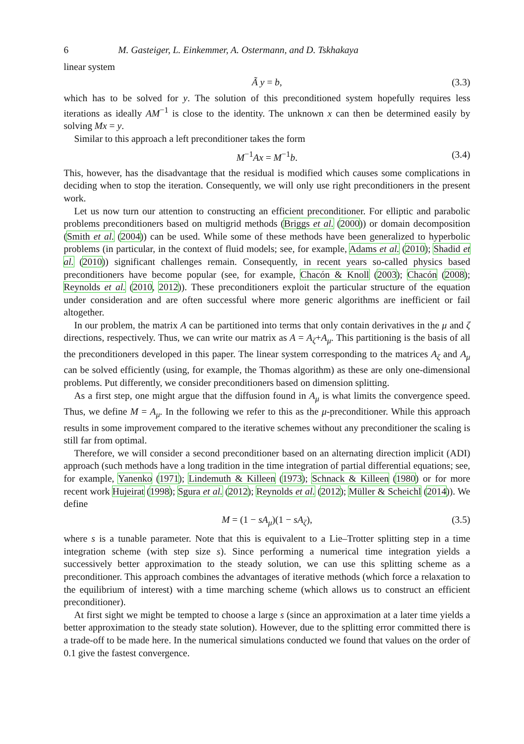6 M. Gasteiger, L. Einkemmer, A. Ostermann, and D. Tskhakaya
linear system
Ã y = b, (3.3)
which has to be solved for y. The solution of this preconditioned system hopefully requires less iterations as ideally AM<sup>−1</sup> is close to the identity. The unknown x can then be determined easily by solving Mx = y.
Similar to this approach a left preconditioner takes the form
M<sup>−1</sup>Ax = M<sup>−1</sup>b. (3.4)
This, however, has the disadvantage that the residual is modified which causes some complications in deciding when to stop the iteration. Consequently, we will only use right preconditioners in the present work.
Let us now turn our attention to constructing an efficient preconditioner. For elliptic and parabolic problems preconditioners based on multigrid methods (Briggs et al. (2000)) or domain decomposition (Smith et al. (2004)) can be used. While some of these methods have been generalized to hyperbolic problems (in particular, in the context of fluid models; see, for example, Adams et al. (2010); Shadid et al. (2010)) significant challenges remain. Consequently, in recent years so-called physics based preconditioners have become popular (see, for example, Chacón & Knoll (2003); Chacón (2008); Reynolds et al. (2010, 2012)). These preconditioners exploit the particular structure of the equation under consideration and are often successful where more generic algorithms are inefficient or fail altogether.
In our problem, the matrix A can be partitioned into terms that only contain derivatives in the μ and ζ directions, respectively. Thus, we can write our matrix as A = A<sub>ζ</sub>+A<sub>μ</sub>. This partitioning is the basis of all the preconditioners developed in this paper. The linear system corresponding to the matrices A<sub>ζ</sub> and A<sub>μ</sub> can be solved efficiently (using, for example, the Thomas algorithm) as these are only one-dimensional problems. Put differently, we consider preconditioners based on dimension splitting.
As a first step, one might argue that the diffusion found in A<sub>μ</sub> is what limits the convergence speed. Thus, we define M = A<sub>μ</sub>. In the following we refer to this as the μ-preconditioner. While this approach results in some improvement compared to the iterative schemes without any preconditioner the scaling is still far from optimal.
Therefore, we will consider a second preconditioner based on an alternating direction implicit (ADI) approach (such methods have a long tradition in the time integration of partial differential equations; see, for example, Yanenko (1971); Lindemuth & Killeen (1973); Schnack & Killeen (1980) or for more recent work Hujeirat (1998); Sgura et al. (2012); Reynolds et al. (2012); Müller & Scheichl (2014)). We define
M = (1 − sA<sub>μ</sub>)(1 − sA<sub>ζ</sub>), (3.5)
where s is a tunable parameter. Note that this is equivalent to a Lie–Trotter splitting step in a time integration scheme (with step size s). Since performing a numerical time integration yields a successively better approximation to the steady solution, we can use this splitting scheme as a preconditioner. This approach combines the advantages of iterative methods (which force a relaxation to the equilibrium of interest) with a time marching scheme (which allows us to construct an efficient preconditioner).
At first sight we might be tempted to choose a large s (since an approximation at a later time yields a better approximation to the steady state solution). However, due to the splitting error committed there is a trade-off to be made here. In the numerical simulations conducted we found that values on the order of 0.1 give the fastest convergence.